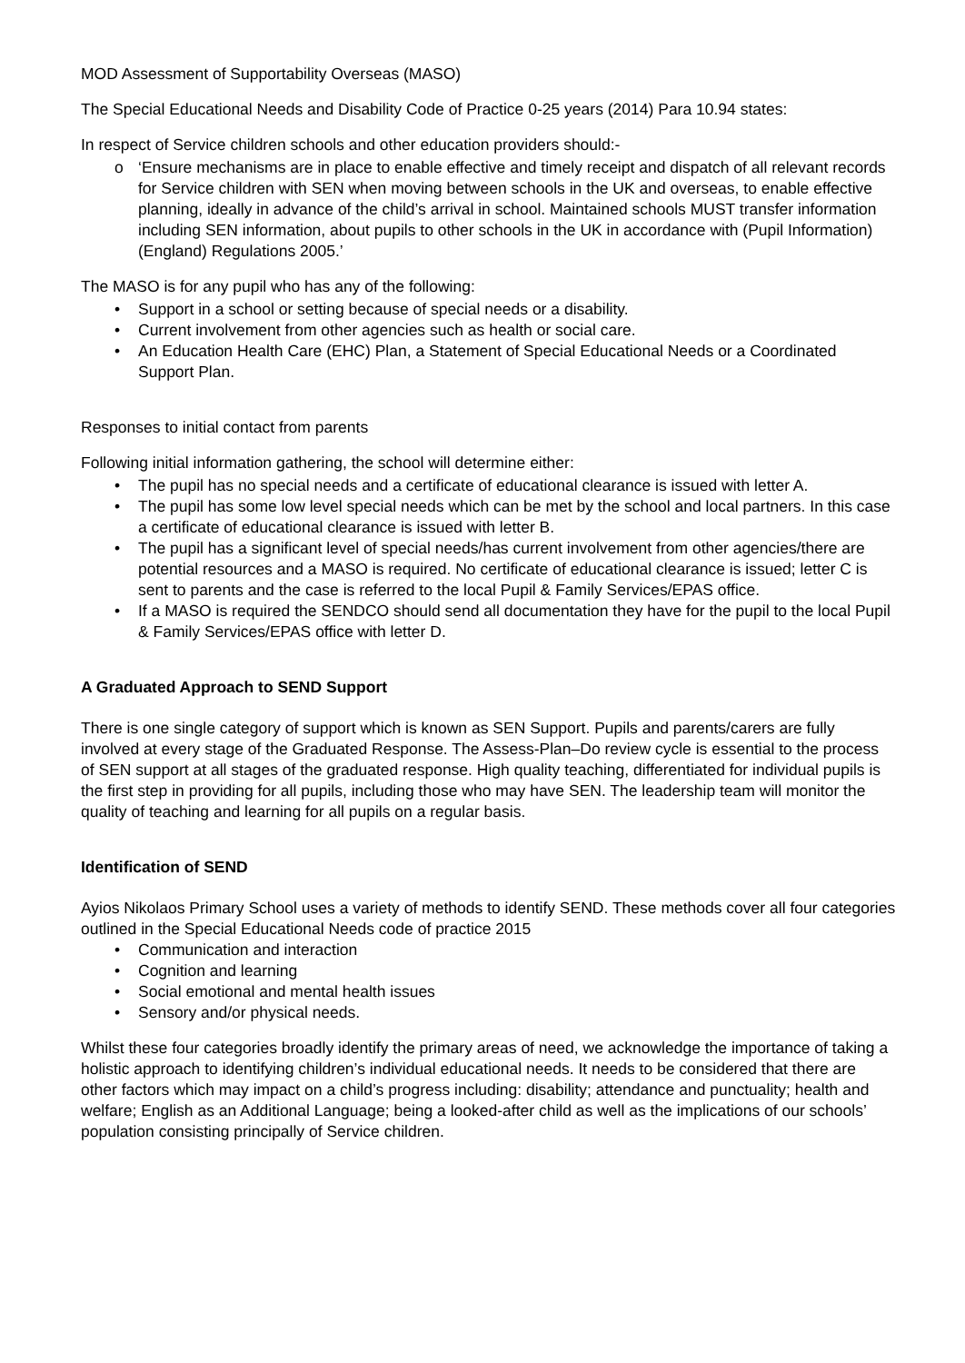MOD Assessment of Supportability Overseas (MASO)
The Special Educational Needs and Disability Code of Practice 0-25 years (2014) Para 10.94 states:
In respect of Service children schools and other education providers should:-
o ‘Ensure mechanisms are in place to enable effective and timely receipt and dispatch of all relevant records for Service children with SEN when moving between schools in the UK and overseas, to enable effective planning, ideally in advance of the child’s arrival in school. Maintained schools MUST transfer information including SEN information, about pupils to other schools in the UK in accordance with (Pupil Information) (England) Regulations 2005.’
The MASO is for any pupil who has any of the following:
• Support in a school or setting because of special needs or a disability.
• Current involvement from other agencies such as health or social care.
• An Education Health Care (EHC) Plan, a Statement of Special Educational Needs or a Coordinated Support Plan.
Responses to initial contact from parents
Following initial information gathering, the school will determine either:
• The pupil has no special needs and a certificate of educational clearance is issued with letter A.
• The pupil has some low level special needs which can be met by the school and local partners. In this case a certificate of educational clearance is issued with letter B.
• The pupil has a significant level of special needs/has current involvement from other agencies/there are potential resources and a MASO is required. No certificate of educational clearance is issued; letter C is sent to parents and the case is referred to the local Pupil & Family Services/EPAS office.
• If a MASO is required the SENDCO should send all documentation they have for the pupil to the local Pupil & Family Services/EPAS office with letter D.
A Graduated Approach to SEND Support
There is one single category of support which is known as SEN Support. Pupils and parents/carers are fully involved at every stage of the Graduated Response. The Assess-Plan–Do review cycle is essential to the process of SEN support at all stages of the graduated response. High quality teaching, differentiated for individual pupils is the first step in providing for all pupils, including those who may have SEN. The leadership team will monitor the quality of teaching and learning for all pupils on a regular basis.
Identification of SEND
Ayios Nikolaos Primary School uses a variety of methods to identify SEND. These methods cover all four categories outlined in the Special Educational Needs code of practice 2015
• Communication and interaction
• Cognition and learning
• Social emotional and mental health issues
• Sensory and/or physical needs.
Whilst these four categories broadly identify the primary areas of need, we acknowledge the importance of taking a holistic approach to identifying children’s individual educational needs. It needs to be considered that there are other factors which may impact on a child’s progress including: disability; attendance and punctuality; health and welfare; English as an Additional Language; being a looked-after child as well as the implications of our schools’ population consisting principally of Service children.